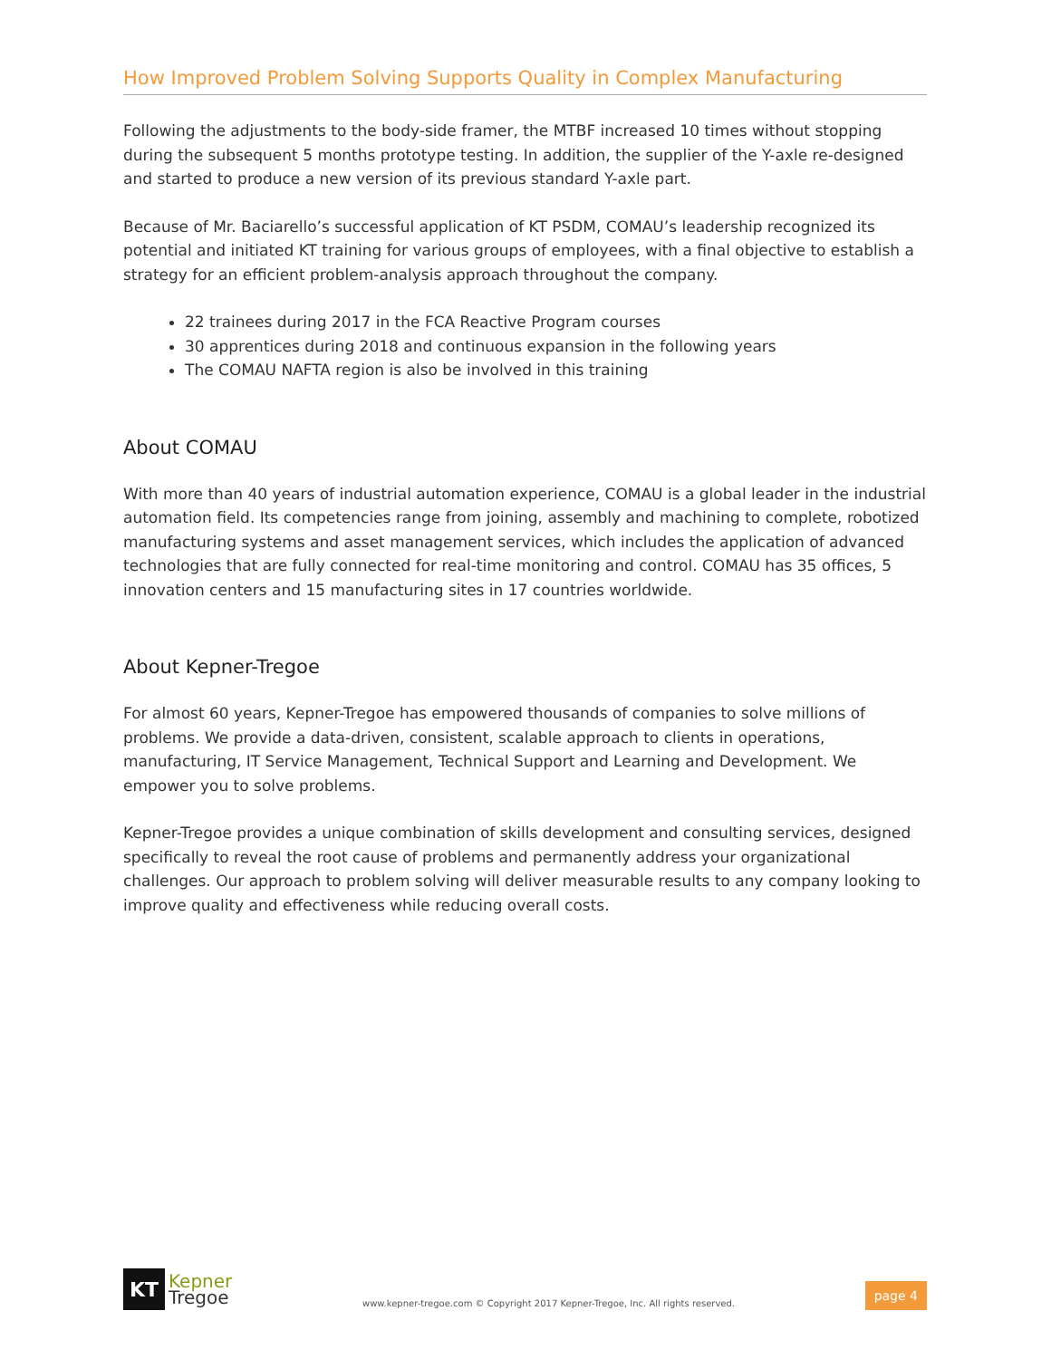How Improved Problem Solving Supports Quality in Complex Manufacturing
Following the adjustments to the body-side framer, the MTBF increased 10 times without stopping during the subsequent 5 months prototype testing. In addition, the supplier of the Y-axle re-designed and started to produce a new version of its previous standard Y-axle part.
Because of Mr. Baciarello’s successful application of KT PSDM, COMAU’s leadership recognized its potential and initiated KT training for various groups of employees, with a final objective to establish a strategy for an efficient problem-analysis approach throughout the company.
22 trainees during 2017 in the FCA Reactive Program courses
30 apprentices during 2018 and continuous expansion in the following years
The COMAU NAFTA region is also be involved in this training
About COMAU
With more than 40 years of industrial automation experience, COMAU is a global leader in the industrial automation field. Its competencies range from joining, assembly and machining to complete, robotized manufacturing systems and asset management services, which includes the application of advanced technologies that are fully connected for real-time monitoring and control. COMAU has 35 offices, 5 innovation centers and 15 manufacturing sites in 17 countries worldwide.
About Kepner-Tregoe
For almost 60 years, Kepner-Tregoe has empowered thousands of companies to solve millions of problems. We provide a data-driven, consistent, scalable approach to clients in operations, manufacturing, IT Service Management, Technical Support and Learning and Development. We empower you to solve problems.
Kepner-Tregoe provides a unique combination of skills development and consulting services, designed specifically to reveal the root cause of problems and permanently address your organizational challenges. Our approach to problem solving will deliver measurable results to any company looking to improve quality and effectiveness while reducing overall costs.
KT
Kepner
Tregoe
www.kepner-tregoe.com © Copyright 2017 Kepner-Tregoe, Inc. All rights reserved.
page 4